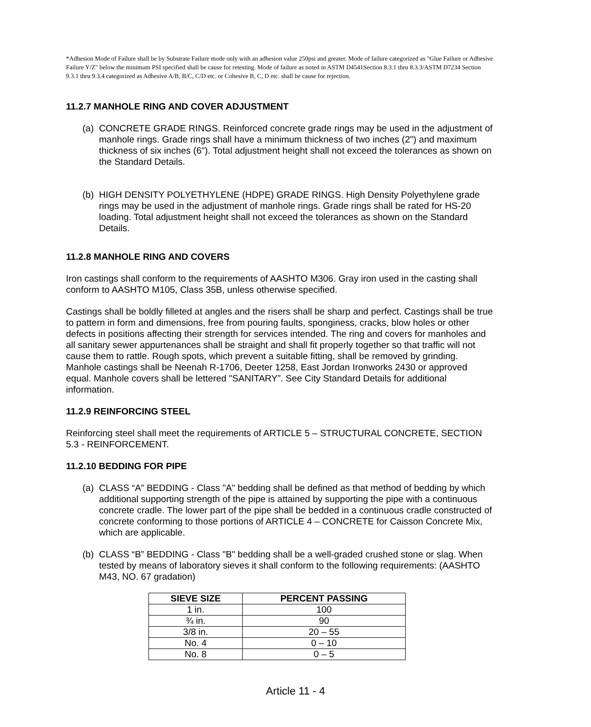*Adhesion Mode of Failure shall be by Substrate Failure mode only with an adhesion value 250psi and greater. Mode of failure categorized as "Glue Failure or Adhesive Failure Y/Z" below the minimum PSI specified shall be cause for retesting. Mode of failure as noted in ASTM D4541Section 8.3.1 thru 8.3.3/ASTM D7234 Section 9.3.1 thru 9.3.4 categorized as Adhesive A/B, B/C, C/D etc. or Cohesive B, C, D etc. shall be cause for rejection.
11.2.7 MANHOLE RING AND COVER ADJUSTMENT
(a) CONCRETE GRADE RINGS. Reinforced concrete grade rings may be used in the adjustment of manhole rings. Grade rings shall have a minimum thickness of two inches (2") and maximum thickness of six inches (6"). Total adjustment height shall not exceed the tolerances as shown on the Standard Details.
(b) HIGH DENSITY POLYETHYLENE (HDPE) GRADE RINGS. High Density Polyethylene grade rings may be used in the adjustment of manhole rings. Grade rings shall be rated for HS-20 loading. Total adjustment height shall not exceed the tolerances as shown on the Standard Details.
11.2.8 MANHOLE RING AND COVERS
Iron castings shall conform to the requirements of AASHTO M306. Gray iron used in the casting shall conform to AASHTO M105, Class 35B, unless otherwise specified.
Castings shall be boldly filleted at angles and the risers shall be sharp and perfect. Castings shall be true to pattern in form and dimensions, free from pouring faults, sponginess, cracks, blow holes or other defects in positions affecting their strength for services intended. The ring and covers for manholes and all sanitary sewer appurtenances shall be straight and shall fit properly together so that traffic will not cause them to rattle. Rough spots, which prevent a suitable fitting, shall be removed by grinding. Manhole castings shall be Neenah R-1706, Deeter 1258, East Jordan Ironworks 2430 or approved equal. Manhole covers shall be lettered "SANITARY”. See City Standard Details for additional information.
11.2.9 REINFORCING STEEL
Reinforcing steel shall meet the requirements of ARTICLE 5 – STRUCTURAL CONCRETE, SECTION 5.3 - REINFORCEMENT.
11.2.10 BEDDING FOR PIPE
(a) CLASS “A” BEDDING - Class "A" bedding shall be defined as that method of bedding by which additional supporting strength of the pipe is attained by supporting the pipe with a continuous concrete cradle. The lower part of the pipe shall be bedded in a continuous cradle constructed of concrete conforming to those portions of ARTICLE 4 – CONCRETE for Caisson Concrete Mix, which are applicable.
(b) CLASS “B” BEDDING - Class "B" bedding shall be a well-graded crushed stone or slag. When tested by means of laboratory sieves it shall conform to the following requirements: (AASHTO M43, NO. 67 gradation)
| SIEVE SIZE | PERCENT PASSING |
| --- | --- |
| 1 in. | 100 |
| ¾ in. | 90 |
| 3/8 in. | 20 – 55 |
| No. 4 | 0 – 10 |
| No. 8 | 0 – 5 |
Article 11 - 4